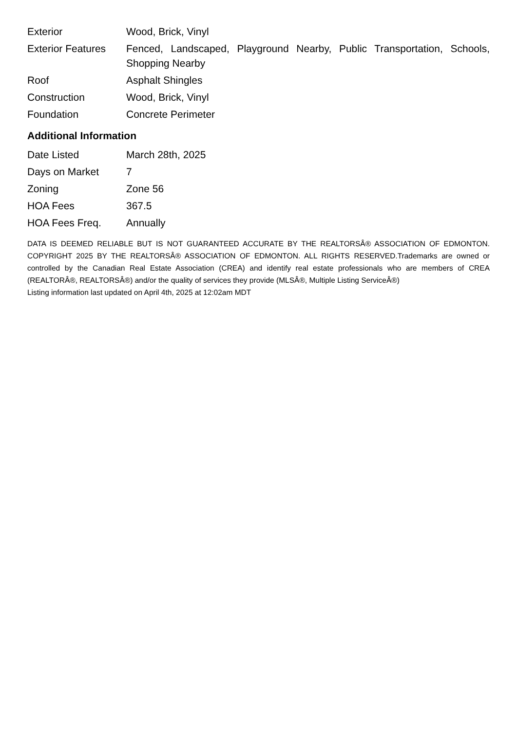| Exterior | Wood, Brick, Vinyl |
| Exterior Features | Fenced, Landscaped, Playground Nearby, Public Transportation, Schools, Shopping Nearby |
| Roof | Asphalt Shingles |
| Construction | Wood, Brick, Vinyl |
| Foundation | Concrete Perimeter |
Additional Information
| Date Listed | March 28th, 2025 |
| Days on Market | 7 |
| Zoning | Zone 56 |
| HOA Fees | 367.5 |
| HOA Fees Freq. | Annually |
DATA IS DEEMED RELIABLE BUT IS NOT GUARANTEED ACCURATE BY THE REALTORSÂ® ASSOCIATION OF EDMONTON. COPYRIGHT 2025 BY THE REALTORSÂ® ASSOCIATION OF EDMONTON. ALL RIGHTS RESERVED.Trademarks are owned or controlled by the Canadian Real Estate Association (CREA) and identify real estate professionals who are members of CREA (REALTORÂ®, REALTORSÂ®) and/or the quality of services they provide (MLSÂ®, Multiple Listing ServiceÂ®)
Listing information last updated on April 4th, 2025 at 12:02am MDT